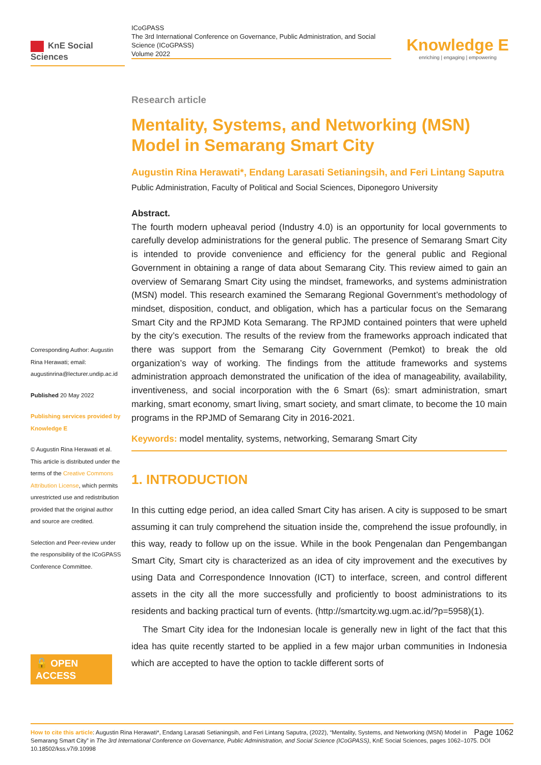KnE Social Sciences
ICoGPASS
The 3rd International Conference on Governance, Public Administration, and Social Science (ICoGPASS)
Volume 2022
Knowledge E
enriching | engaging | empowering
Corresponding Author: Augustin Rina Herawati; email: augustinrina@lecturer.undip.ac.id
Published 20 May 2022
Publishing services provided by Knowledge E
© Augustin Rina Herawati et al. This article is distributed under the terms of the Creative Commons Attribution License, which permits unrestricted use and redistribution provided that the original author and source are credited.
Selection and Peer-review under the responsibility of the ICoGPASS Conference Committee.
🔓 OPEN ACCESS
Research article
Mentality, Systems, and Networking (MSN) Model in Semarang Smart City
Augustin Rina Herawati*, Endang Larasati Setianingsih, and Feri Lintang Saputra
Public Administration, Faculty of Political and Social Sciences, Diponegoro University
Abstract.
The fourth modern upheaval period (Industry 4.0) is an opportunity for local governments to carefully develop administrations for the general public. The presence of Semarang Smart City is intended to provide convenience and efficiency for the general public and Regional Government in obtaining a range of data about Semarang City. This review aimed to gain an overview of Semarang Smart City using the mindset, frameworks, and systems administration (MSN) model. This research examined the Semarang Regional Government’s methodology of mindset, disposition, conduct, and obligation, which has a particular focus on the Semarang Smart City and the RPJMD Kota Semarang. The RPJMD contained pointers that were upheld by the city’s execution. The results of the review from the frameworks approach indicated that there was support from the Semarang City Government (Pemkot) to break the old organization’s way of working. The findings from the attitude frameworks and systems administration approach demonstrated the unification of the idea of manageability, availability, inventiveness, and social incorporation with the 6 Smart (6s): smart administration, smart marking, smart economy, smart living, smart society, and smart climate, to become the 10 main programs in the RPJMD of Semarang City in 2016-2021.
Keywords: model mentality, systems, networking, Semarang Smart City
1. INTRODUCTION
In this cutting edge period, an idea called Smart City has arisen. A city is supposed to be smart assuming it can truly comprehend the situation inside the, comprehend the issue profoundly, in this way, ready to follow up on the issue. While in the book Pengenalan dan Pengembangan Smart City, Smart city is characterized as an idea of city improvement and the executives by using Data and Correspondence Innovation (ICT) to interface, screen, and control different assets in the city all the more successfully and proficiently to boost administrations to its residents and backing practical turn of events. (http://smartcity.wg.ugm.ac.id/?p=5958)(1).
The Smart City idea for the Indonesian locale is generally new in light of the fact that this idea has quite recently started to be applied in a few major urban communities in Indonesia which are accepted to have the option to tackle different sorts of
Page 1062 How to cite this article: Augustin Rina Herawati*, Endang Larasati Setianingsih, and Feri Lintang Saputra, (2022), “Mentality, Systems, and Networking (MSN) Model in Semarang Smart City” in The 3rd International Conference on Governance, Public Administration, and Social Science (ICoGPASS), KnE Social Sciences, pages 1062–1075. DOI 10.18502/kss.v7i9.10998